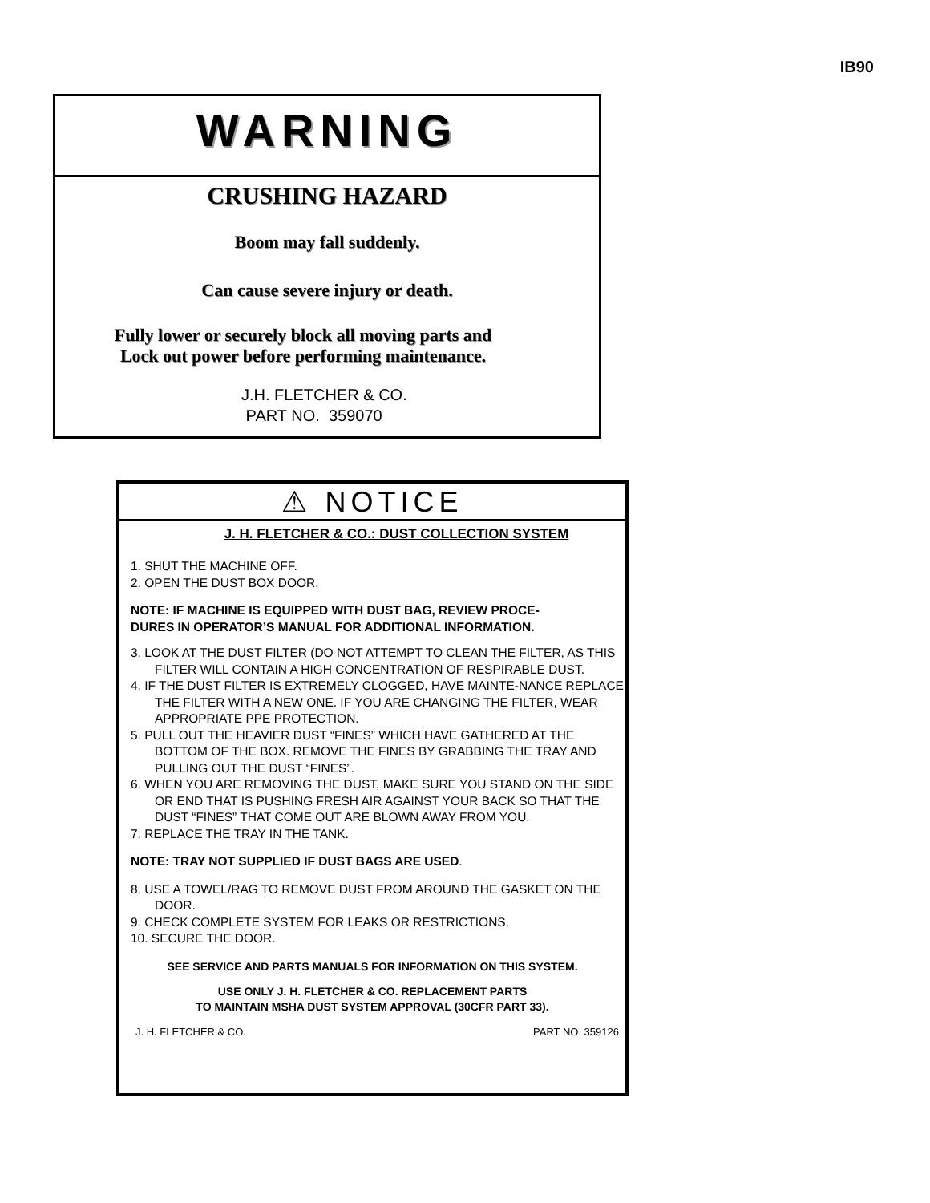IB90
WARNING
CRUSHING HAZARD
Boom may fall suddenly.
Can cause severe injury or death.
Fully lower or securely block all moving parts and
Lock out power before performing maintenance.
J.H. FLETCHER & CO.
PART NO. 359070
⚠ NOTICE
J. H. FLETCHER & CO.: DUST COLLECTION SYSTEM
1. SHUT THE MACHINE OFF.
2. OPEN THE DUST BOX DOOR.
NOTE: IF MACHINE IS EQUIPPED WITH DUST BAG, REVIEW PROCE-
DURES IN OPERATOR’S MANUAL FOR ADDITIONAL INFORMATION.
3. LOOK AT THE DUST FILTER (DO NOT ATTEMPT TO CLEAN THE FILTER, AS THIS FILTER WILL CONTAIN A HIGH CONCENTRATION OF RESPIRABLE DUST.
4. IF THE DUST FILTER IS EXTREMELY CLOGGED, HAVE MAINTE-NANCE REPLACE THE FILTER WITH A NEW ONE. IF YOU ARE CHANGING THE FILTER, WEAR APPROPRIATE PPE PROTECTION.
5. PULL OUT THE HEAVIER DUST “FINES” WHICH HAVE GATHERED AT THE BOTTOM OF THE BOX. REMOVE THE FINES BY GRABBING THE TRAY AND PULLING OUT THE DUST “FINES”.
6. WHEN YOU ARE REMOVING THE DUST, MAKE SURE YOU STAND ON THE SIDE OR END THAT IS PUSHING FRESH AIR AGAINST YOUR BACK SO THAT THE DUST “FINES” THAT COME OUT ARE BLOWN AWAY FROM YOU.
7. REPLACE THE TRAY IN THE TANK.
NOTE: TRAY NOT SUPPLIED IF DUST BAGS ARE USED.
8. USE A TOWEL/RAG TO REMOVE DUST FROM AROUND THE GASKET ON THE DOOR.
9. CHECK COMPLETE SYSTEM FOR LEAKS OR RESTRICTIONS.
10. SECURE THE DOOR.
SEE SERVICE AND PARTS MANUALS FOR INFORMATION ON THIS SYSTEM.
USE ONLY J. H. FLETCHER & CO. REPLACEMENT PARTS
TO MAINTAIN MSHA DUST SYSTEM APPROVAL (30CFR PART 33).
J. H. FLETCHER & CO. PART NO. 359126